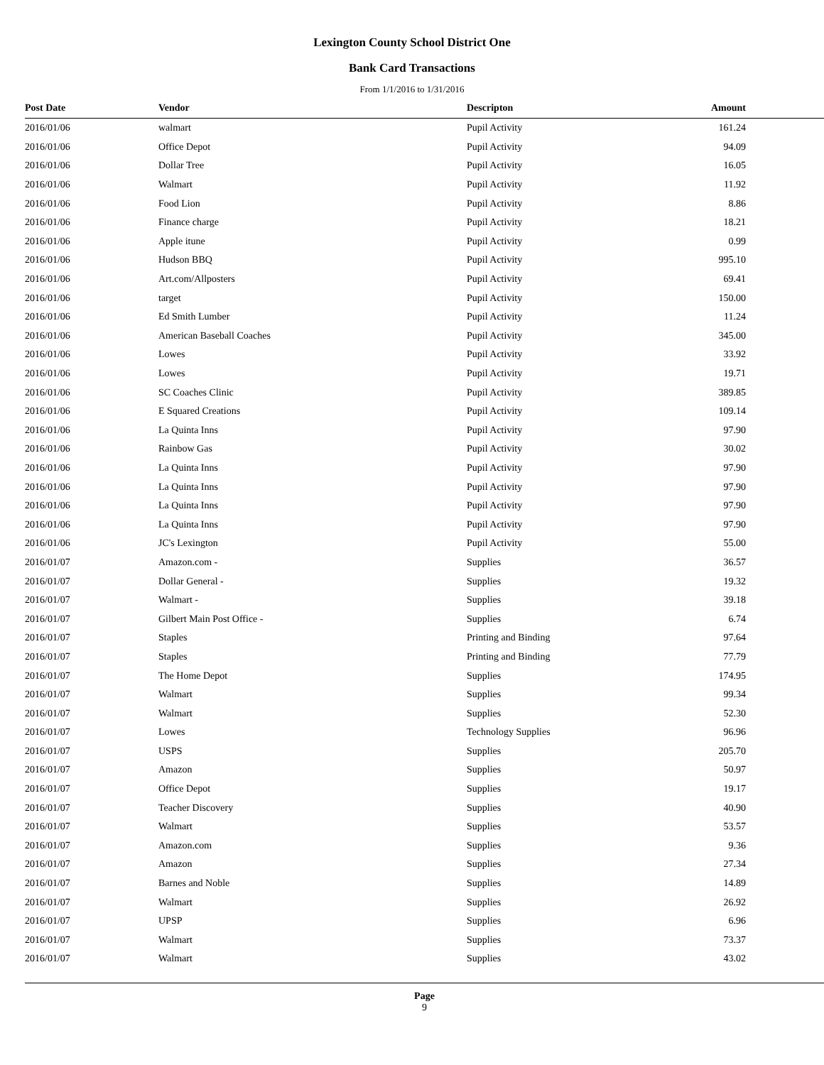Lexington County School District One
Bank Card Transactions
From 1/1/2016 to 1/31/2016
| Post Date | Vendor | Descripton | Amount |
| --- | --- | --- | --- |
| 2016/01/06 | walmart | Pupil Activity | 161.24 |
| 2016/01/06 | Office Depot | Pupil Activity | 94.09 |
| 2016/01/06 | Dollar Tree | Pupil Activity | 16.05 |
| 2016/01/06 | Walmart | Pupil Activity | 11.92 |
| 2016/01/06 | Food Lion | Pupil Activity | 8.86 |
| 2016/01/06 | Finance charge | Pupil Activity | 18.21 |
| 2016/01/06 | Apple itune | Pupil Activity | 0.99 |
| 2016/01/06 | Hudson BBQ | Pupil Activity | 995.10 |
| 2016/01/06 | Art.com/Allposters | Pupil Activity | 69.41 |
| 2016/01/06 | target | Pupil Activity | 150.00 |
| 2016/01/06 | Ed Smith Lumber | Pupil Activity | 11.24 |
| 2016/01/06 | American Baseball Coaches | Pupil Activity | 345.00 |
| 2016/01/06 | Lowes | Pupil Activity | 33.92 |
| 2016/01/06 | Lowes | Pupil Activity | 19.71 |
| 2016/01/06 | SC Coaches Clinic | Pupil Activity | 389.85 |
| 2016/01/06 | E Squared Creations | Pupil Activity | 109.14 |
| 2016/01/06 | La Quinta Inns | Pupil Activity | 97.90 |
| 2016/01/06 | Rainbow Gas | Pupil Activity | 30.02 |
| 2016/01/06 | La Quinta Inns | Pupil Activity | 97.90 |
| 2016/01/06 | La Quinta Inns | Pupil Activity | 97.90 |
| 2016/01/06 | La Quinta Inns | Pupil Activity | 97.90 |
| 2016/01/06 | La Quinta Inns | Pupil Activity | 97.90 |
| 2016/01/06 | JC's Lexington | Pupil Activity | 55.00 |
| 2016/01/07 | Amazon.com - | Supplies | 36.57 |
| 2016/01/07 | Dollar General - | Supplies | 19.32 |
| 2016/01/07 | Walmart - | Supplies | 39.18 |
| 2016/01/07 | Gilbert Main Post Office - | Supplies | 6.74 |
| 2016/01/07 | Staples | Printing and Binding | 97.64 |
| 2016/01/07 | Staples | Printing and Binding | 77.79 |
| 2016/01/07 | The Home Depot | Supplies | 174.95 |
| 2016/01/07 | Walmart | Supplies | 99.34 |
| 2016/01/07 | Walmart | Supplies | 52.30 |
| 2016/01/07 | Lowes | Technology Supplies | 96.96 |
| 2016/01/07 | USPS | Supplies | 205.70 |
| 2016/01/07 | Amazon | Supplies | 50.97 |
| 2016/01/07 | Office Depot | Supplies | 19.17 |
| 2016/01/07 | Teacher Discovery | Supplies | 40.90 |
| 2016/01/07 | Walmart | Supplies | 53.57 |
| 2016/01/07 | Amazon.com | Supplies | 9.36 |
| 2016/01/07 | Amazon | Supplies | 27.34 |
| 2016/01/07 | Barnes and Noble | Supplies | 14.89 |
| 2016/01/07 | Walmart | Supplies | 26.92 |
| 2016/01/07 | UPSP | Supplies | 6.96 |
| 2016/01/07 | Walmart | Supplies | 73.37 |
| 2016/01/07 | Walmart | Supplies | 43.02 |
Page
9